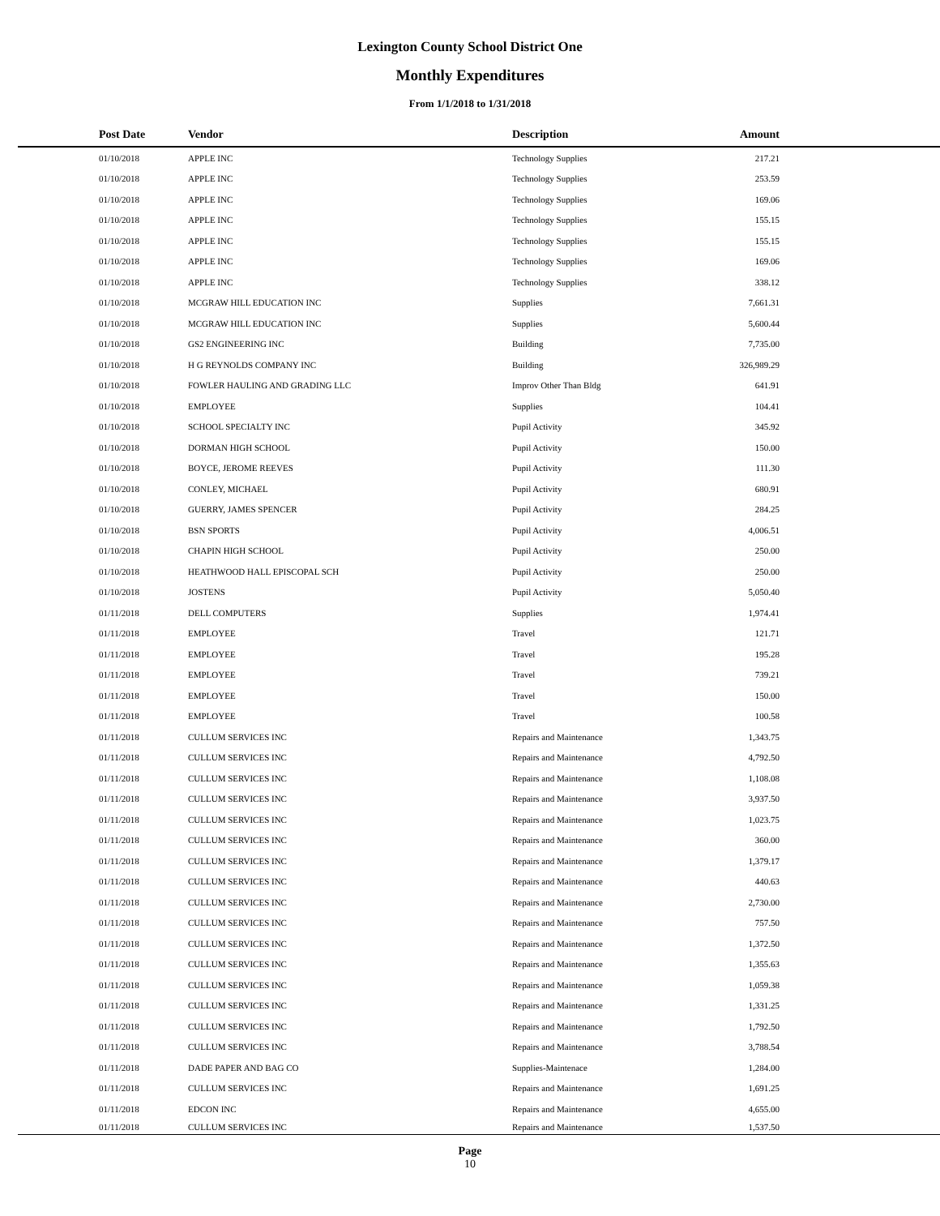Lexington County School District One
Monthly Expenditures
From 1/1/2018 to 1/31/2018
| Post Date | Vendor | Description | Amount | |
| --- | --- | --- | --- | --- |
| 01/10/2018 | APPLE INC | Technology Supplies | 217.21 | |
| 01/10/2018 | APPLE INC | Technology Supplies | 253.59 | |
| 01/10/2018 | APPLE INC | Technology Supplies | 169.06 | |
| 01/10/2018 | APPLE INC | Technology Supplies | 155.15 | |
| 01/10/2018 | APPLE INC | Technology Supplies | 155.15 | |
| 01/10/2018 | APPLE INC | Technology Supplies | 169.06 | |
| 01/10/2018 | APPLE INC | Technology Supplies | 338.12 | |
| 01/10/2018 | MCGRAW HILL EDUCATION INC | Supplies | 7,661.31 | |
| 01/10/2018 | MCGRAW HILL EDUCATION INC | Supplies | 5,600.44 | |
| 01/10/2018 | GS2 ENGINEERING INC | Building | 7,735.00 | |
| 01/10/2018 | H G REYNOLDS COMPANY INC | Building | 326,989.29 | |
| 01/10/2018 | FOWLER HAULING AND GRADING LLC | Improv Other Than Bldg | 641.91 | |
| 01/10/2018 | EMPLOYEE | Supplies | 104.41 | |
| 01/10/2018 | SCHOOL SPECIALTY INC | Pupil Activity | 345.92 | |
| 01/10/2018 | DORMAN HIGH SCHOOL | Pupil Activity | 150.00 | |
| 01/10/2018 | BOYCE, JEROME REEVES | Pupil Activity | 111.30 | |
| 01/10/2018 | CONLEY, MICHAEL | Pupil Activity | 680.91 | |
| 01/10/2018 | GUERRY, JAMES SPENCER | Pupil Activity | 284.25 | |
| 01/10/2018 | BSN SPORTS | Pupil Activity | 4,006.51 | |
| 01/10/2018 | CHAPIN HIGH SCHOOL | Pupil Activity | 250.00 | |
| 01/10/2018 | HEATHWOOD HALL EPISCOPAL SCH | Pupil Activity | 250.00 | |
| 01/10/2018 | JOSTENS | Pupil Activity | 5,050.40 | |
| 01/11/2018 | DELL COMPUTERS | Supplies | 1,974.41 | |
| 01/11/2018 | EMPLOYEE | Travel | 121.71 | |
| 01/11/2018 | EMPLOYEE | Travel | 195.28 | |
| 01/11/2018 | EMPLOYEE | Travel | 739.21 | |
| 01/11/2018 | EMPLOYEE | Travel | 150.00 | |
| 01/11/2018 | EMPLOYEE | Travel | 100.58 | |
| 01/11/2018 | CULLUM SERVICES INC | Repairs and Maintenance | 1,343.75 | |
| 01/11/2018 | CULLUM SERVICES INC | Repairs and Maintenance | 4,792.50 | |
| 01/11/2018 | CULLUM SERVICES INC | Repairs and Maintenance | 1,108.08 | |
| 01/11/2018 | CULLUM SERVICES INC | Repairs and Maintenance | 3,937.50 | |
| 01/11/2018 | CULLUM SERVICES INC | Repairs and Maintenance | 1,023.75 | |
| 01/11/2018 | CULLUM SERVICES INC | Repairs and Maintenance | 360.00 | |
| 01/11/2018 | CULLUM SERVICES INC | Repairs and Maintenance | 1,379.17 | |
| 01/11/2018 | CULLUM SERVICES INC | Repairs and Maintenance | 440.63 | |
| 01/11/2018 | CULLUM SERVICES INC | Repairs and Maintenance | 2,730.00 | |
| 01/11/2018 | CULLUM SERVICES INC | Repairs and Maintenance | 757.50 | |
| 01/11/2018 | CULLUM SERVICES INC | Repairs and Maintenance | 1,372.50 | |
| 01/11/2018 | CULLUM SERVICES INC | Repairs and Maintenance | 1,355.63 | |
| 01/11/2018 | CULLUM SERVICES INC | Repairs and Maintenance | 1,059.38 | |
| 01/11/2018 | CULLUM SERVICES INC | Repairs and Maintenance | 1,331.25 | |
| 01/11/2018 | CULLUM SERVICES INC | Repairs and Maintenance | 1,792.50 | |
| 01/11/2018 | CULLUM SERVICES INC | Repairs and Maintenance | 3,788.54 | |
| 01/11/2018 | DADE PAPER AND BAG CO | Supplies-Maintenace | 1,284.00 | |
| 01/11/2018 | CULLUM SERVICES INC | Repairs and Maintenance | 1,691.25 | |
| 01/11/2018 | EDCON INC | Repairs and Maintenance | 4,655.00 | |
| 01/11/2018 | CULLUM SERVICES INC | Repairs and Maintenance | 1,537.50 | |
Page
10